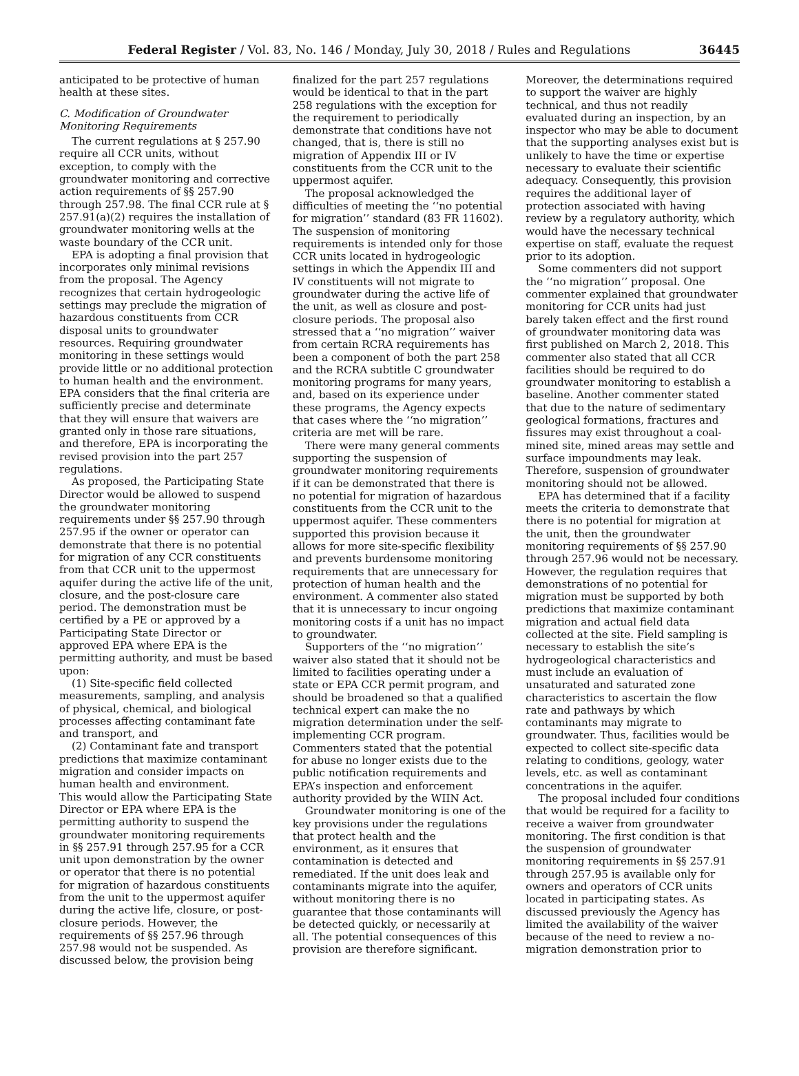Federal Register / Vol. 83, No. 146 / Monday, July 30, 2018 / Rules and Regulations 36445
anticipated to be protective of human health at these sites.
C. Modification of Groundwater Monitoring Requirements
The current regulations at § 257.90 require all CCR units, without exception, to comply with the groundwater monitoring and corrective action requirements of §§ 257.90 through 257.98. The final CCR rule at § 257.91(a)(2) requires the installation of groundwater monitoring wells at the waste boundary of the CCR unit.
EPA is adopting a final provision that incorporates only minimal revisions from the proposal. The Agency recognizes that certain hydrogeologic settings may preclude the migration of hazardous constituents from CCR disposal units to groundwater resources. Requiring groundwater monitoring in these settings would provide little or no additional protection to human health and the environment. EPA considers that the final criteria are sufficiently precise and determinate that they will ensure that waivers are granted only in those rare situations, and therefore, EPA is incorporating the revised provision into the part 257 regulations.
As proposed, the Participating State Director would be allowed to suspend the groundwater monitoring requirements under §§ 257.90 through 257.95 if the owner or operator can demonstrate that there is no potential for migration of any CCR constituents from that CCR unit to the uppermost aquifer during the active life of the unit, closure, and the post-closure care period. The demonstration must be certified by a PE or approved by a Participating State Director or approved EPA where EPA is the permitting authority, and must be based upon:
(1) Site-specific field collected measurements, sampling, and analysis of physical, chemical, and biological processes affecting contaminant fate and transport, and
(2) Contaminant fate and transport predictions that maximize contaminant migration and consider impacts on human health and environment.
This would allow the Participating State Director or EPA where EPA is the permitting authority to suspend the groundwater monitoring requirements in §§ 257.91 through 257.95 for a CCR unit upon demonstration by the owner or operator that there is no potential for migration of hazardous constituents from the unit to the uppermost aquifer during the active life, closure, or post-closure periods. However, the requirements of §§ 257.96 through 257.98 would not be suspended. As discussed below, the provision being
finalized for the part 257 regulations would be identical to that in the part 258 regulations with the exception for the requirement to periodically demonstrate that conditions have not changed, that is, there is still no migration of Appendix III or IV constituents from the CCR unit to the uppermost aquifer.
The proposal acknowledged the difficulties of meeting the ‘‘no potential for migration’’ standard (83 FR 11602). The suspension of monitoring requirements is intended only for those CCR units located in hydrogeologic settings in which the Appendix III and IV constituents will not migrate to groundwater during the active life of the unit, as well as closure and post-closure periods. The proposal also stressed that a ‘‘no migration’’ waiver from certain RCRA requirements has been a component of both the part 258 and the RCRA subtitle C groundwater monitoring programs for many years, and, based on its experience under these programs, the Agency expects that cases where the ‘‘no migration’’ criteria are met will be rare.
There were many general comments supporting the suspension of groundwater monitoring requirements if it can be demonstrated that there is no potential for migration of hazardous constituents from the CCR unit to the uppermost aquifer. These commenters supported this provision because it allows for more site-specific flexibility and prevents burdensome monitoring requirements that are unnecessary for protection of human health and the environment. A commenter also stated that it is unnecessary to incur ongoing monitoring costs if a unit has no impact to groundwater.
Supporters of the ‘‘no migration’’ waiver also stated that it should not be limited to facilities operating under a state or EPA CCR permit program, and should be broadened so that a qualified technical expert can make the no migration determination under the self-implementing CCR program. Commenters stated that the potential for abuse no longer exists due to the public notification requirements and EPA’s inspection and enforcement authority provided by the WIIN Act.
Groundwater monitoring is one of the key provisions under the regulations that protect health and the environment, as it ensures that contamination is detected and remediated. If the unit does leak and contaminants migrate into the aquifer, without monitoring there is no guarantee that those contaminants will be detected quickly, or necessarily at all. The potential consequences of this provision are therefore significant.
Moreover, the determinations required to support the waiver are highly technical, and thus not readily evaluated during an inspection, by an inspector who may be able to document that the supporting analyses exist but is unlikely to have the time or expertise necessary to evaluate their scientific adequacy. Consequently, this provision requires the additional layer of protection associated with having review by a regulatory authority, which would have the necessary technical expertise on staff, evaluate the request prior to its adoption.
Some commenters did not support the ‘‘no migration’’ proposal. One commenter explained that groundwater monitoring for CCR units had just barely taken effect and the first round of groundwater monitoring data was first published on March 2, 2018. This commenter also stated that all CCR facilities should be required to do groundwater monitoring to establish a baseline. Another commenter stated that due to the nature of sedimentary geological formations, fractures and fissures may exist throughout a coal-mined site, mined areas may settle and surface impoundments may leak. Therefore, suspension of groundwater monitoring should not be allowed.
EPA has determined that if a facility meets the criteria to demonstrate that there is no potential for migration at the unit, then the groundwater monitoring requirements of §§ 257.90 through 257.96 would not be necessary. However, the regulation requires that demonstrations of no potential for migration must be supported by both predictions that maximize contaminant migration and actual field data collected at the site. Field sampling is necessary to establish the site’s hydrogeological characteristics and must include an evaluation of unsaturated and saturated zone characteristics to ascertain the flow rate and pathways by which contaminants may migrate to groundwater. Thus, facilities would be expected to collect site-specific data relating to conditions, geology, water levels, etc. as well as contaminant concentrations in the aquifer.
The proposal included four conditions that would be required for a facility to receive a waiver from groundwater monitoring. The first condition is that the suspension of groundwater monitoring requirements in §§ 257.91 through 257.95 is available only for owners and operators of CCR units located in participating states. As discussed previously the Agency has limited the availability of the waiver because of the need to review a no-migration demonstration prior to